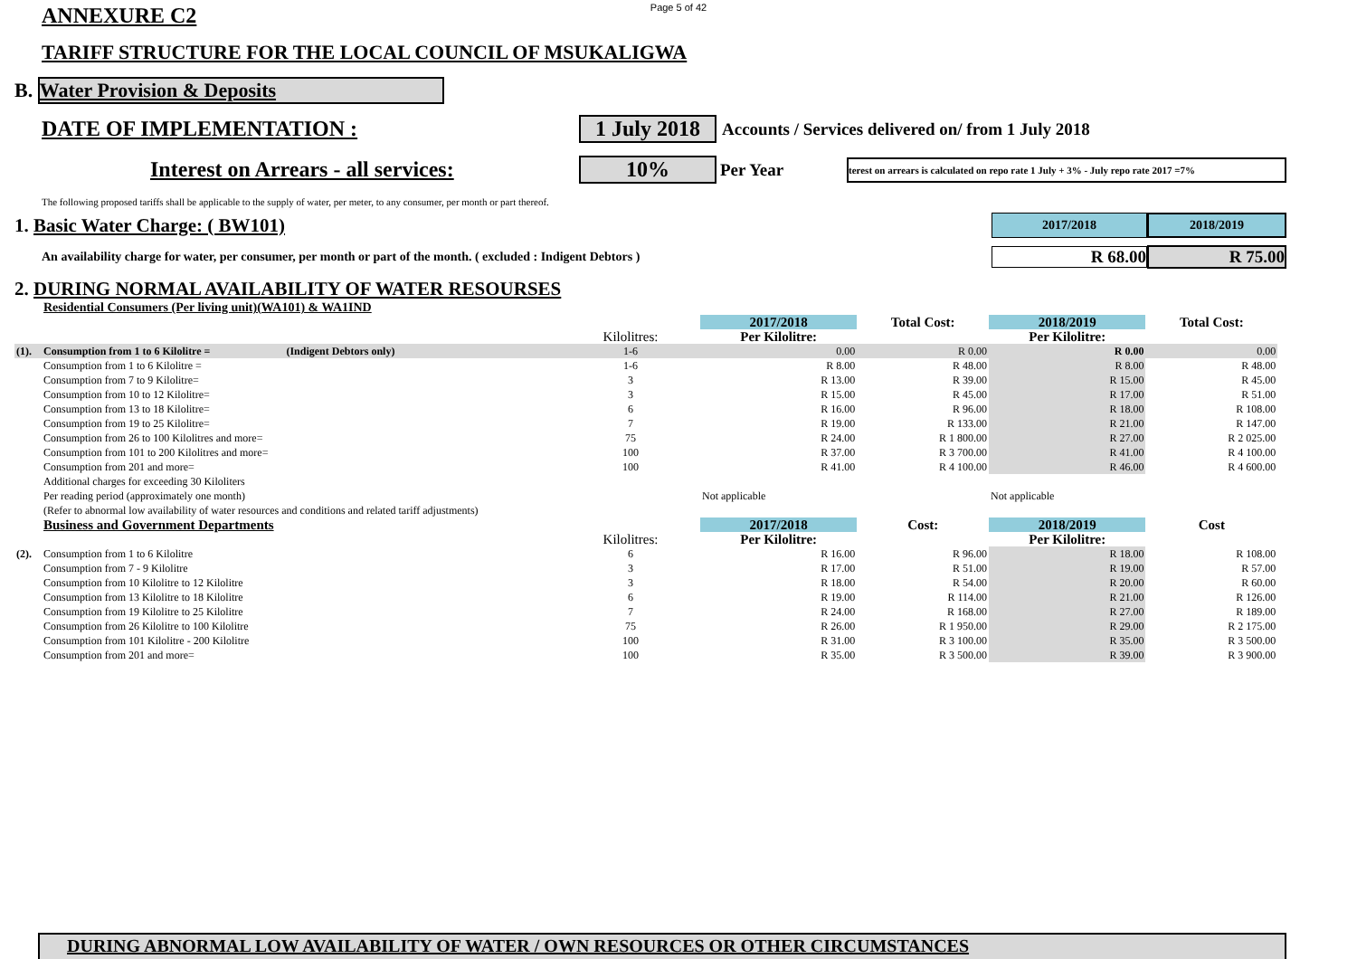Page 5 of 42
ANNEXURE C2
TARIFF STRUCTURE FOR THE LOCAL COUNCIL OF MSUKALIGWA
B. Water Provision & Deposits
DATE OF IMPLEMENTATION : 1 July 2018 Accounts / Services delivered on/ from 1 July 2018
Interest on Arrears - all services: 10% Per Year terest on arrears is calculated on repo rate 1 July + 3% - July repo rate 2017 =7%
The following proposed tariffs shall be applicable to the supply of water, per meter, to any consumer, per month or part thereof.
1. Basic Water Charge: ( BW101) 2017/2018 2018/2019
An availability charge for water, per consumer, per month or part of the month. ( excluded : Indigent Debtors ) R 68.00 R 75.00
2. DURING NORMAL AVAILABILITY OF WATER RESOURSES
| | Residential Consumers (Per living unit)(WA101) & WA1IND | | | | | | |
| | | | 2017/2018 | Total Cost: | 2018/2019 | Total Cost: | |
| | | Kilolitres: | Per Kilolitre: | | Per Kilolitre: | | |
| (1). | Consumption from 1 to 6 Kilolitre = (Indigent Debtors only) | 1-6 | 0.00 | R 0.00 | R 0.00 | 0.00 | |
| | Consumption from 1 to 6 Kilolitre = | 1-6 | R 8.00 | R 48.00 | R 8.00 | R 48.00 | |
| | Consumption from 7 to 9 Kilolitre= | 3 | R 13.00 | R 39.00 | R 15.00 | R 45.00 | |
| | Consumption from 10 to 12 Kilolitre= | 3 | R 15.00 | R 45.00 | R 17.00 | R 51.00 | |
| | Consumption from 13 to 18 Kilolitre= | 6 | R 16.00 | R 96.00 | R 18.00 | R 108.00 | |
| | Consumption from 19 to 25 Kilolitre= | 7 | R 19.00 | R 133.00 | R 21.00 | R 147.00 | |
| | Consumption from 26 to 100 Kilolitres and more= | 75 | R 24.00 | R 1 800.00 | R 27.00 | R 2 025.00 | |
| | Consumption from 101 to 200 Kilolitres and more= | 100 | R 37.00 | R 3 700.00 | R 41.00 | R 4 100.00 | |
| | Consumption from 201 and more= | 100 | R 41.00 | R 4 100.00 | R 46.00 | R 4 600.00 | |
| | Additional charges for exceeding 30 Kiloliters | | Not applicable | | Not applicable | | |
| | Per reading period (approximately one month) | | | | | | |
| | (Refer to abnormal low availability of water resources and conditions and related tariff adjustments) | | | | | | |
| | Business and Government Departments | | 2017/2018 | Cost: | 2018/2019 | Cost | |
| | | Kilolitres: | Per Kilolitre: | | Per Kilolitre: | | |
| (2). | Consumption from 1 to 6 Kilolitre | 6 | R 16.00 | R 96.00 | R 18.00 | R 108.00 | |
| | Consumption from 7 - 9 Kilolitre | 3 | R 17.00 | R 51.00 | R 19.00 | R 57.00 | |
| | Consumption from 10 Kilolitre to 12 Kilolitre | 3 | R 18.00 | R 54.00 | R 20.00 | R 60.00 | |
| | Consumption from 13 Kilolitre to 18 Kilolitre | 6 | R 19.00 | R 114.00 | R 21.00 | R 126.00 | |
| | Consumption from 19 Kilolitre to 25 Kilolitre | 7 | R 24.00 | R 168.00 | R 27.00 | R 189.00 | |
| | Consumption from 26 Kilolitre to 100 Kilolitre | 75 | R 26.00 | R 1 950.00 | R 29.00 | R 2 175.00 | |
| | Consumption from 101 Kilolitre - 200 Kilolitre | 100 | R 31.00 | R 3 100.00 | R 35.00 | R 3 500.00 | |
| | Consumption from 201 and more= | 100 | R 35.00 | R 3 500.00 | R 39.00 | R 3 900.00 | |
DURING ABNORMAL LOW AVAILABILITY OF WATER / OWN RESOURCES OR OTHER CIRCUMSTANCES